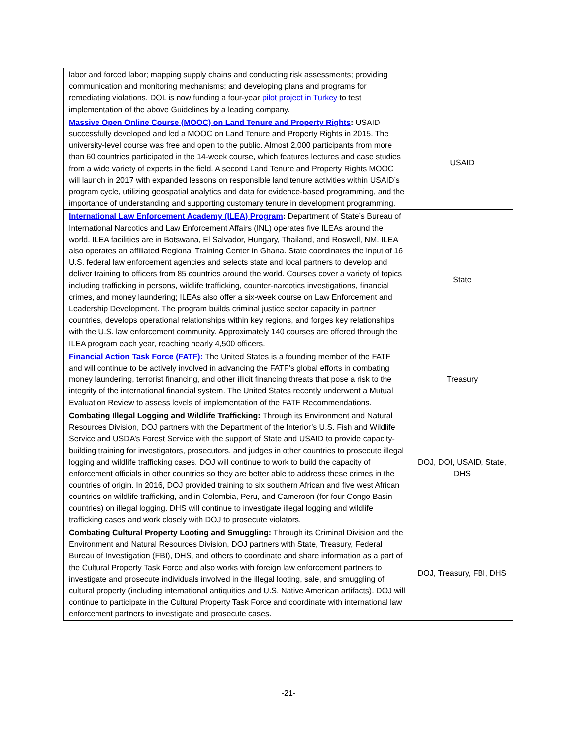| labor and forced labor; mapping supply chains and conducting risk assessments; providing communication and monitoring mechanisms; and developing plans and programs for remediating violations. DOL is now funding a four-year pilot project in Turkey to test implementation of the above Guidelines by a leading company. | |
| Massive Open Online Course (MOOC) on Land Tenure and Property Rights : USAID successfully developed and led a MOOC on Land Tenure and Property Rights in 2015. The university-level course was free and open to the public. Almost 2,000 participants from more than 60 countries participated in the 14-week course, which features lectures and case studies from a wide variety of experts in the field. A second Land Tenure and Property Rights MOOC will launch in 2017 with expanded lessons on responsible land tenure activities within USAID’s program cycle, utilizing geospatial analytics and data for evidence-based programming, and the importance of understanding and supporting customary tenure in development programming. | USAID |
| International Law Enforcement Academy (ILEA) Program : Department of State’s Bureau of International Narcotics and Law Enforcement Affairs (INL) operates five ILEAs around the world. ILEA facilities are in Botswana, El Salvador, Hungary, Thailand, and Roswell, NM. ILEA also operates an affiliated Regional Training Center in Ghana. State coordinates the input of 16 U.S. federal law enforcement agencies and selects state and local partners to develop and deliver training to officers from 85 countries around the world. Courses cover a variety of topics including trafficking in persons, wildlife trafficking, counter-narcotics investigations, financial crimes, and money laundering; ILEAs also offer a six-week course on Law Enforcement and Leadership Development. The program builds criminal justice sector capacity in partner countries, develops operational relationships within key regions, and forges key relationships with the U.S. law enforcement community. Approximately 140 courses are offered through the ILEA program each year, reaching nearly 4,500 officers. | State |
| Financial Action Task Force (FATF): The United States is a founding member of the FATF and will continue to be actively involved in advancing the FATF’s global efforts in combating money laundering, terrorist financing, and other illicit financing threats that pose a risk to the integrity of the international financial system. The United States recently underwent a Mutual Evaluation Review to assess levels of implementation of the FATF Recommendations. | Treasury |
| Combating Illegal Logging and Wildlife Trafficking: Through its Environment and Natural Resources Division, DOJ partners with the Department of the Interior’s U.S. Fish and Wildlife Service and USDA’s Forest Service with the support of State and USAID to provide capacity-building training for investigators, prosecutors, and judges in other countries to prosecute illegal logging and wildlife trafficking cases. DOJ will continue to work to build the capacity of enforcement officials in other countries so they are better able to address these crimes in the countries of origin. In 2016, DOJ provided training to six southern African and five west African countries on wildlife trafficking, and in Colombia, Peru, and Cameroon (for four Congo Basin countries) on illegal logging. DHS will continue to investigate illegal logging and wildlife trafficking cases and work closely with DOJ to prosecute violators. | DOJ, DOI, USAID, State, DHS |
| Combating Cultural Property Looting and Smuggling: Through its Criminal Division and the Environment and Natural Resources Division, DOJ partners with State, Treasury, Federal Bureau of Investigation (FBI), DHS, and others to coordinate and share information as a part of the Cultural Property Task Force and also works with foreign law enforcement partners to investigate and prosecute individuals involved in the illegal looting, sale, and smuggling of cultural property (including international antiquities and U.S. Native American artifacts). DOJ will continue to participate in the Cultural Property Task Force and coordinate with international law enforcement partners to investigate and prosecute cases. | DOJ, Treasury, FBI, DHS |
-21-